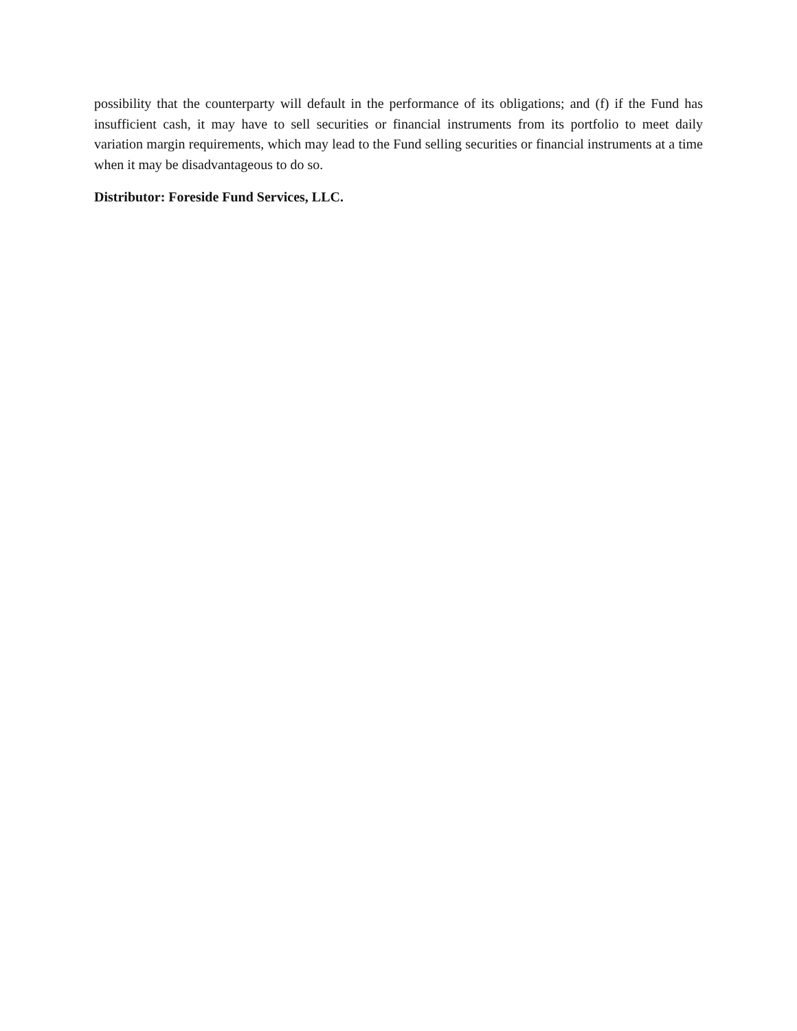possibility that the counterparty will default in the performance of its obligations; and (f) if the Fund has insufficient cash, it may have to sell securities or financial instruments from its portfolio to meet daily variation margin requirements, which may lead to the Fund selling securities or financial instruments at a time when it may be disadvantageous to do so.
Distributor: Foreside Fund Services, LLC.